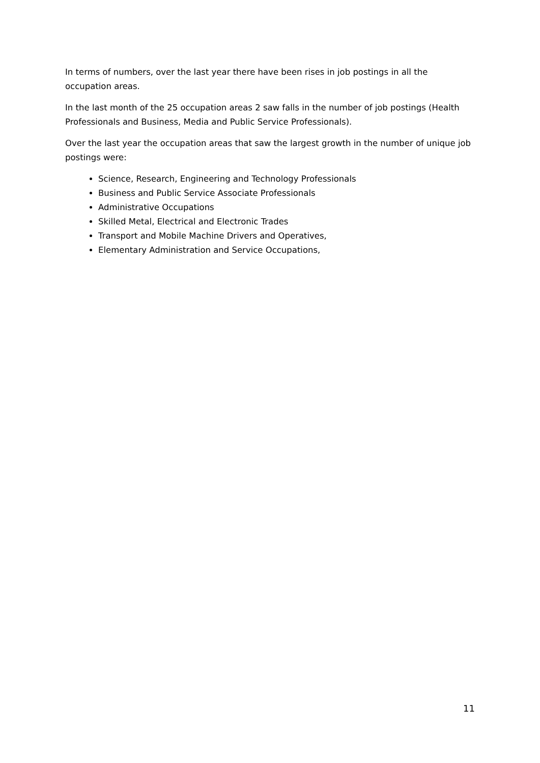In terms of numbers, over the last year there have been rises in job postings in all the occupation areas.
In the last month of the 25 occupation areas 2 saw falls in the number of job postings (Health Professionals and Business, Media and Public Service Professionals).
Over the last year the occupation areas that saw the largest growth in the number of unique job postings were:
Science, Research, Engineering and Technology Professionals
Business and Public Service Associate Professionals
Administrative Occupations
Skilled Metal, Electrical and Electronic Trades
Transport and Mobile Machine Drivers and Operatives,
Elementary Administration and Service Occupations,
11